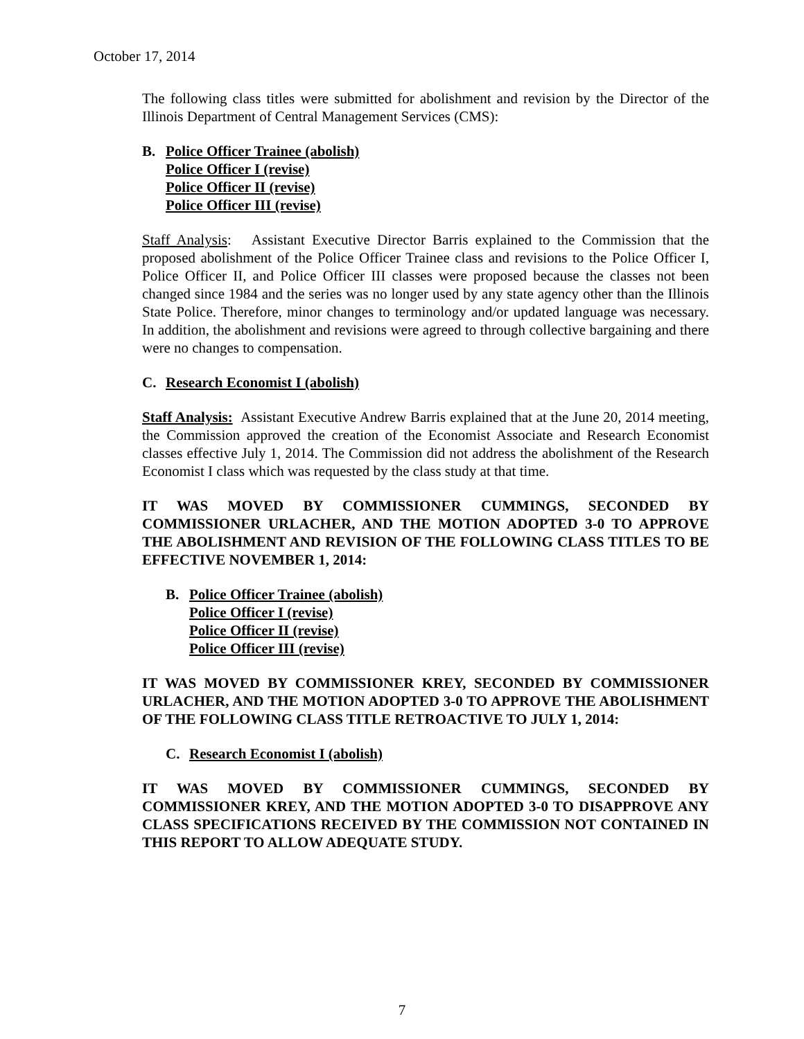October 17, 2014
The following class titles were submitted for abolishment and revision by the Director of the Illinois Department of Central Management Services (CMS):
B. Police Officer Trainee (abolish)
Police Officer I (revise)
Police Officer II (revise)
Police Officer III (revise)
Staff Analysis: Assistant Executive Director Barris explained to the Commission that the proposed abolishment of the Police Officer Trainee class and revisions to the Police Officer I, Police Officer II, and Police Officer III classes were proposed because the classes not been changed since 1984 and the series was no longer used by any state agency other than the Illinois State Police. Therefore, minor changes to terminology and/or updated language was necessary. In addition, the abolishment and revisions were agreed to through collective bargaining and there were no changes to compensation.
C. Research Economist I (abolish)
Staff Analysis: Assistant Executive Andrew Barris explained that at the June 20, 2014 meeting, the Commission approved the creation of the Economist Associate and Research Economist classes effective July 1, 2014. The Commission did not address the abolishment of the Research Economist I class which was requested by the class study at that time.
IT WAS MOVED BY COMMISSIONER CUMMINGS, SECONDED BY COMMISSIONER URLACHER, AND THE MOTION ADOPTED 3-0 TO APPROVE THE ABOLISHMENT AND REVISION OF THE FOLLOWING CLASS TITLES TO BE EFFECTIVE NOVEMBER 1, 2014:
B. Police Officer Trainee (abolish)
Police Officer I (revise)
Police Officer II (revise)
Police Officer III (revise)
IT WAS MOVED BY COMMISSIONER KREY, SECONDED BY COMMISSIONER URLACHER, AND THE MOTION ADOPTED 3-0 TO APPROVE THE ABOLISHMENT OF THE FOLLOWING CLASS TITLE RETROACTIVE TO JULY 1, 2014:
C. Research Economist I (abolish)
IT WAS MOVED BY COMMISSIONER CUMMINGS, SECONDED BY COMMISSIONER KREY, AND THE MOTION ADOPTED 3-0 TO DISAPPROVE ANY CLASS SPECIFICATIONS RECEIVED BY THE COMMISSION NOT CONTAINED IN THIS REPORT TO ALLOW ADEQUATE STUDY.
7